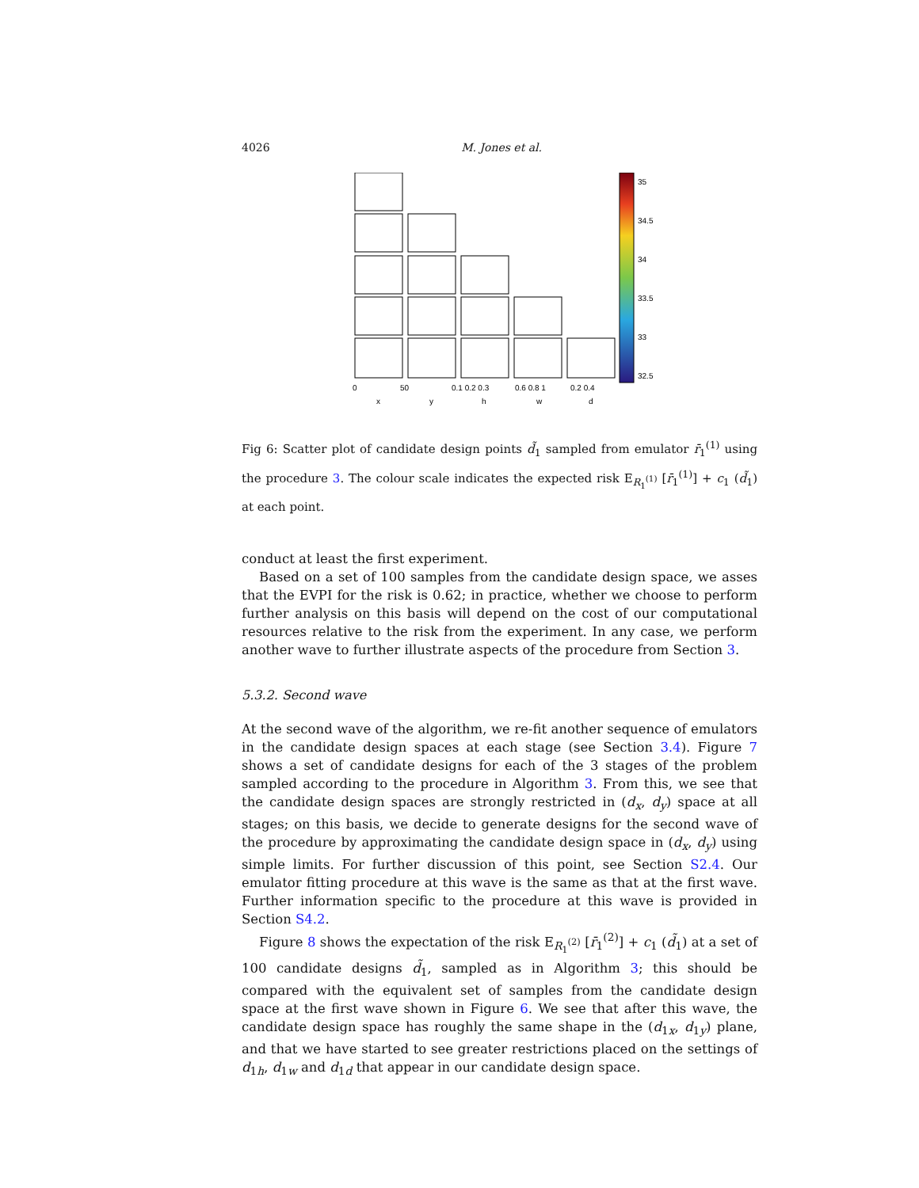4026 M. Jones et al.
35
34.5
34
33.5
33
32.5
0
50
0.1 0.2 0.3
0.6 0.8 1
0.2 0.4
x
y
h
w
d
Fig 6: Scatter plot of candidate design points d̃<sub>1</sub> sampled from emulator r̄<sub>1</sub><sup>(1)</sup> using the procedure 3. The colour scale indicates the expected risk E<sub>R<sub>1</sub><sup>(1)</sup></sub> [r̄<sub>1</sub><sup>(1)</sup>] + c<sub>1</sub> (d̃<sub>1</sub>) at each point.
conduct at least the first experiment.
Based on a set of 100 samples from the candidate design space, we asses that the EVPI for the risk is 0.62; in practice, whether we choose to perform further analysis on this basis will depend on the cost of our computational resources relative to the risk from the experiment. In any case, we perform another wave to further illustrate aspects of the procedure from Section 3.
5.3.2. Second wave
At the second wave of the algorithm, we re-fit another sequence of emulators in the candidate design spaces at each stage (see Section 3.4). Figure 7 shows a set of candidate designs for each of the 3 stages of the problem sampled according to the procedure in Algorithm 3. From this, we see that the candidate design spaces are strongly restricted in (d<sub>x</sub>, d<sub>y</sub>) space at all stages; on this basis, we decide to generate designs for the second wave of the procedure by approximating the candidate design space in (d<sub>x</sub>, d<sub>y</sub>) using simple limits. For further discussion of this point, see Section S2.4. Our emulator fitting procedure at this wave is the same as that at the first wave. Further information specific to the procedure at this wave is provided in Section S4.2.
Figure 8 shows the expectation of the risk E<sub>R<sub>1</sub><sup>(2)</sup></sub> [r̄<sub>1</sub><sup>(2)</sup>] + c<sub>1</sub> (d̃<sub>1</sub>) at a set of 100 candidate designs d̃<sub>1</sub>, sampled as in Algorithm 3; this should be compared with the equivalent set of samples from the candidate design space at the first wave shown in Figure 6. We see that after this wave, the candidate design space has roughly the same shape in the (d<sub>1x</sub>, d<sub>1y</sub>) plane, and that we have started to see greater restrictions placed on the settings of d<sub>1h</sub>, d<sub>1w</sub> and d<sub>1d</sub> that appear in our candidate design space.